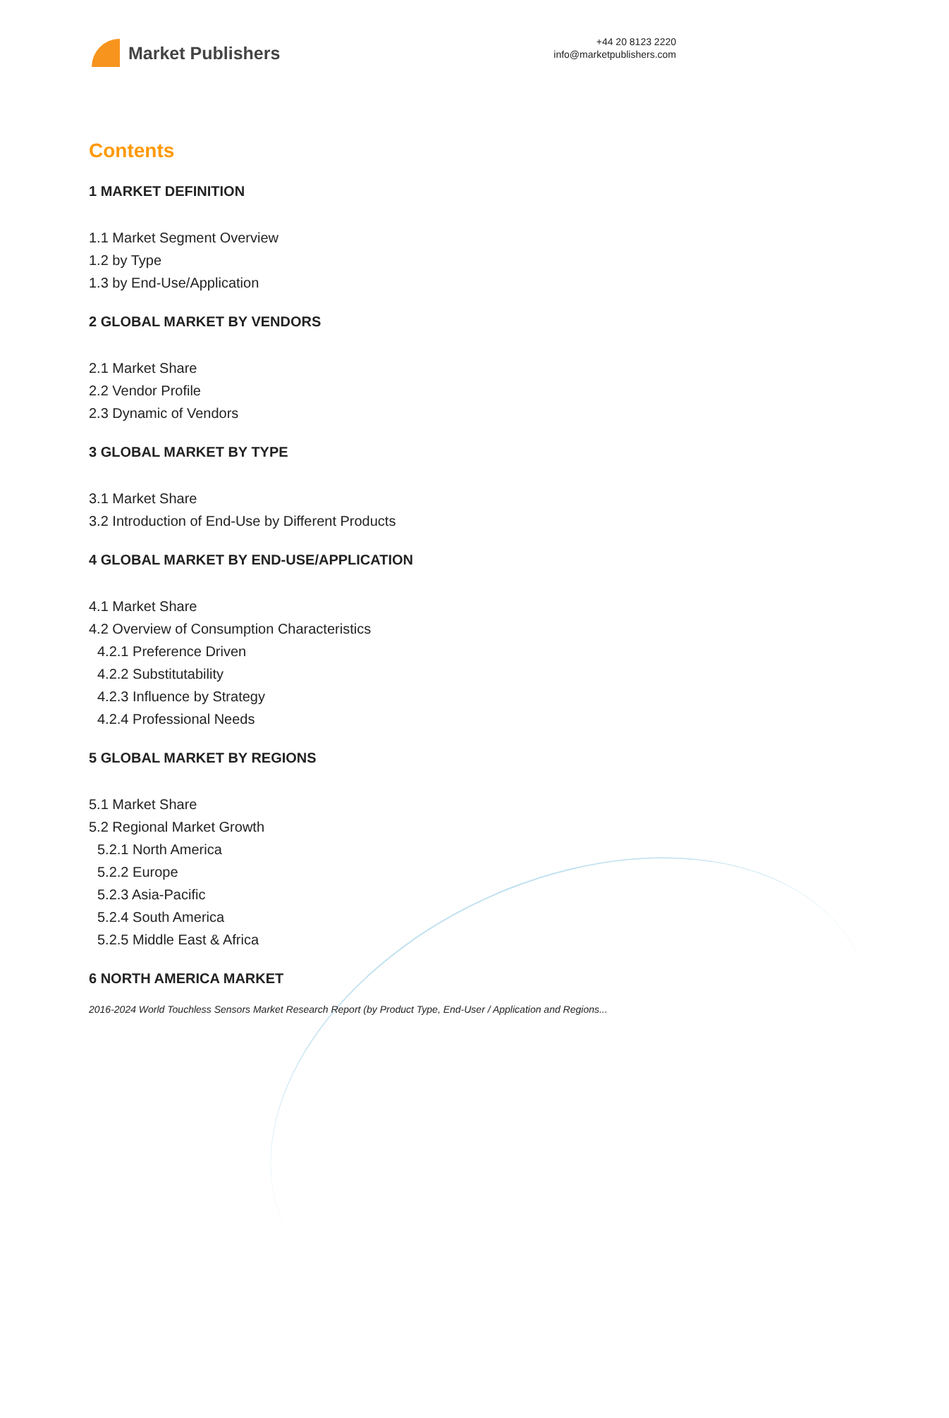Market Publishers
+44 20 8123 2220
info@marketpublishers.com
Contents
1 MARKET DEFINITION
1.1 Market Segment Overview
1.2 by Type
1.3 by End-Use/Application
2 GLOBAL MARKET BY VENDORS
2.1 Market Share
2.2 Vendor Profile
2.3 Dynamic of Vendors
3 GLOBAL MARKET BY TYPE
3.1 Market Share
3.2 Introduction of End-Use by Different Products
4 GLOBAL MARKET BY END-USE/APPLICATION
4.1 Market Share
4.2 Overview of Consumption Characteristics
4.2.1 Preference Driven
4.2.2 Substitutability
4.2.3 Influence by Strategy
4.2.4 Professional Needs
5 GLOBAL MARKET BY REGIONS
5.1 Market Share
5.2 Regional Market Growth
5.2.1 North America
5.2.2 Europe
5.2.3 Asia-Pacific
5.2.4 South America
5.2.5 Middle East & Africa
6 NORTH AMERICA MARKET
2016-2024 World Touchless Sensors Market Research Report (by Product Type, End-User / Application and Regions...